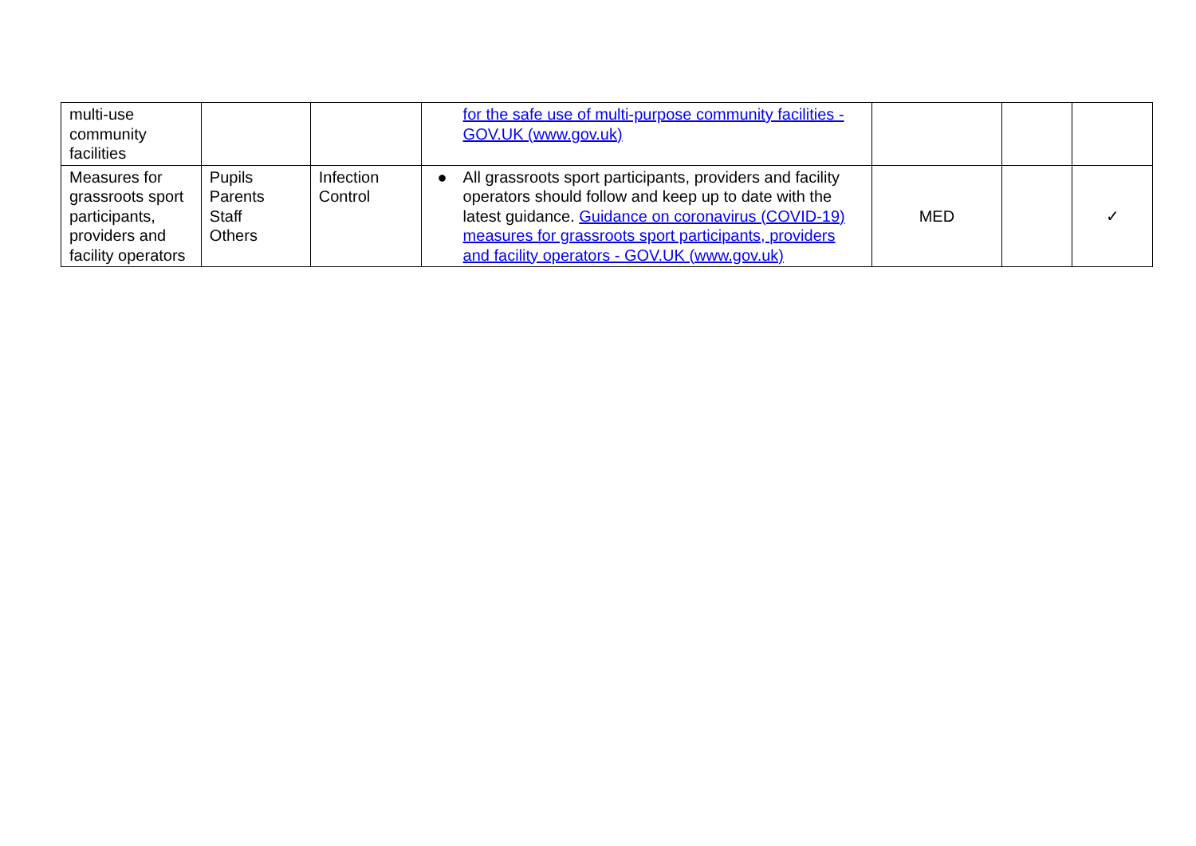| multi-use community facilities | | | for the safe use of multi-purpose community facilities - GOV.UK (www.gov.uk) | | | |
| Measures for grassroots sport participants, providers and facility operators | Pupils Parents Staff Others | Infection Control | ● All grassroots sport participants, providers and facility operators should follow and keep up to date with the latest guidance. Guidance on coronavirus (COVID-19) measures for grassroots sport participants, providers and facility operators - GOV.UK (www.gov.uk) | MED | | ✓ |